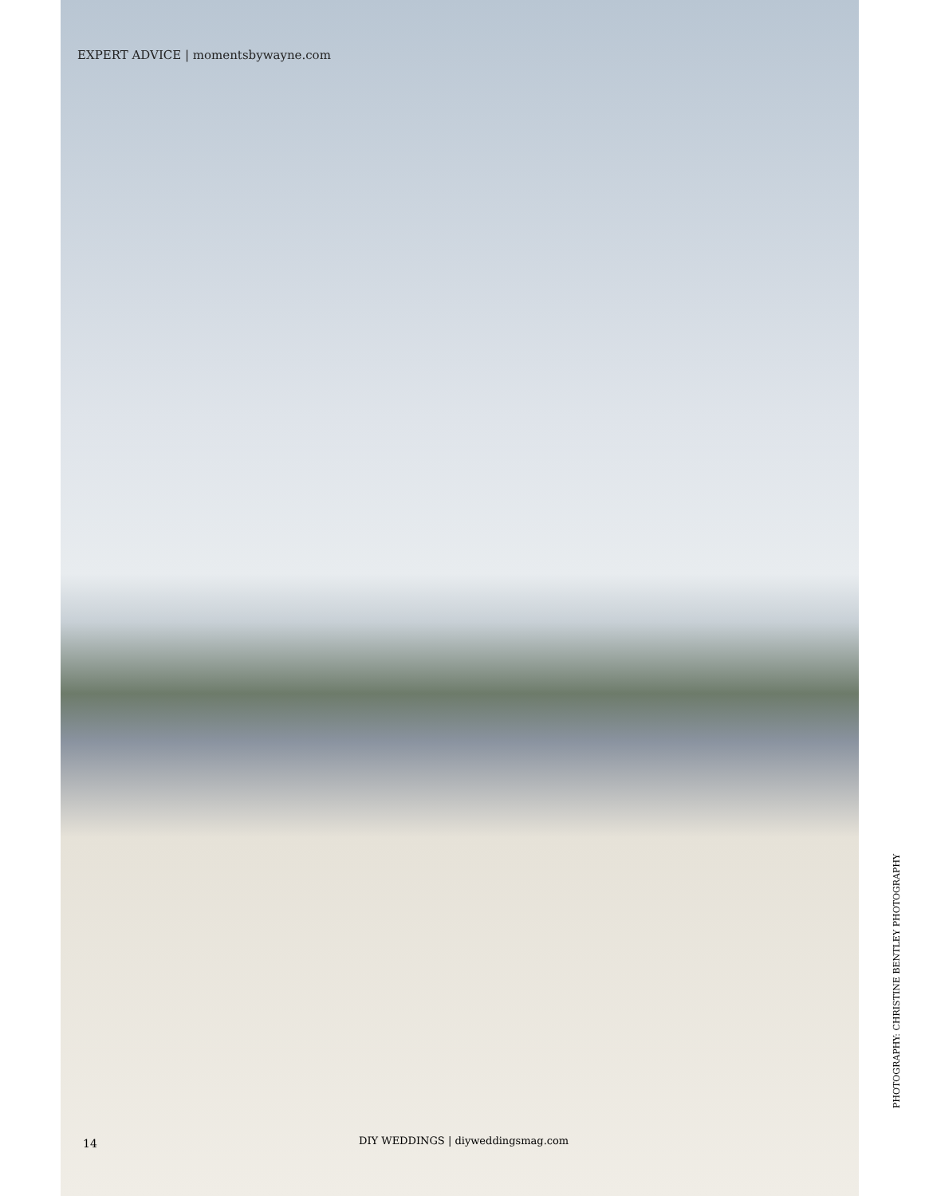EXPERT ADVICE | momentsbywayne.com
14 DIY WEDDINGS | diyweddingsmag.com
PHOTOGRAPHY: CHRISTINE BENTLEY PHOTOGRAPHY